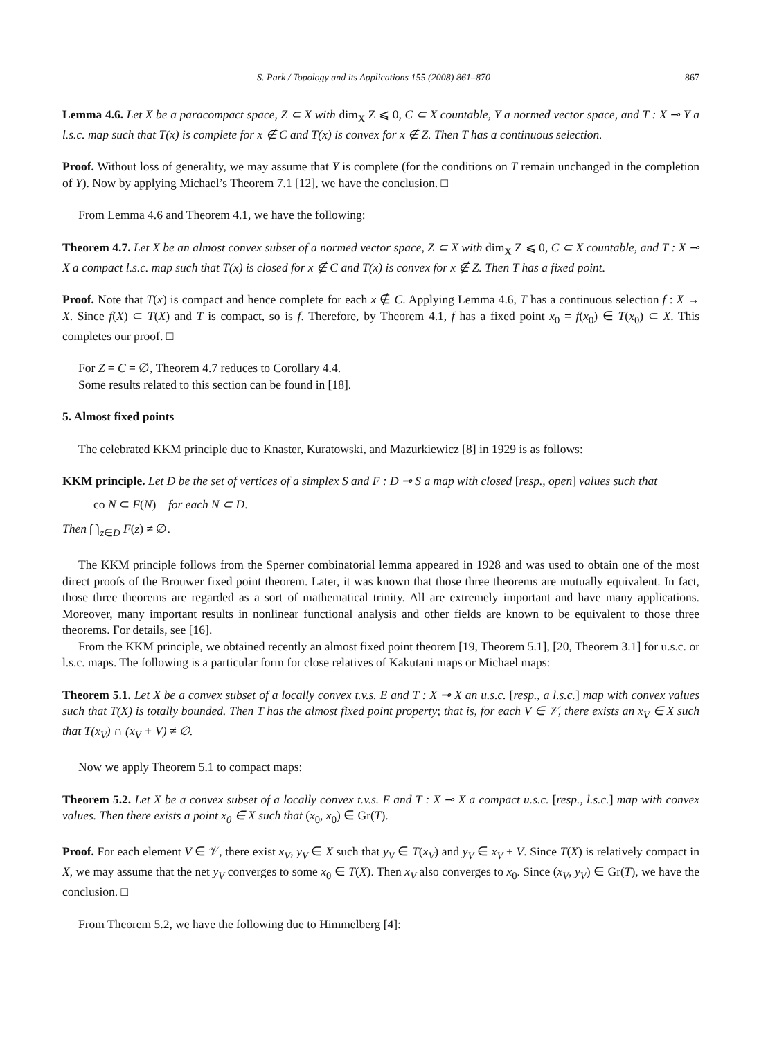S. Park / Topology and its Applications 155 (2008) 861–870 867
Lemma 4.6. Let X be a paracompact space, Z ⊂ X with dim<sub>X</sub> Z ⩽ 0, C ⊂ X countable, Y a normed vector space, and T : X ⊸ Y a l.s.c. map such that T(x) is complete for x ∉ C and T(x) is convex for x ∉ Z. Then T has a continuous selection.
Proof. Without loss of generality, we may assume that Y is complete (for the conditions on T remain unchanged in the completion of Y). Now by applying Michael’s Theorem 7.1 [12], we have the conclusion. □
From Lemma 4.6 and Theorem 4.1, we have the following:
Theorem 4.7. Let X be an almost convex subset of a normed vector space, Z ⊂ X with dim<sub>X</sub> Z ⩽ 0, C ⊂ X countable, and T : X ⊸ X a compact l.s.c. map such that T(x) is closed for x ∉ C and T(x) is convex for x ∉ Z. Then T has a fixed point.
Proof. Note that T(x) is compact and hence complete for each x ∉ C. Applying Lemma 4.6, T has a continuous selection f : X → X. Since f(X) ⊂ T(X) and T is compact, so is f. Therefore, by Theorem 4.1, f has a fixed point x<sub>0</sub> = f(x<sub>0</sub>) ∈ T(x<sub>0</sub>) ⊂ X. This completes our proof. □
For Z = C = ∅, Theorem 4.7 reduces to Corollary 4.4.
Some results related to this section can be found in [18].
5. Almost fixed points
The celebrated KKM principle due to Knaster, Kuratowski, and Mazurkiewicz [8] in 1929 is as follows:
KKM principle. Let D be the set of vertices of a simplex S and F : D ⊸ S a map with closed [resp., open] values such that
co N ⊂ F(N) for each N ⊂ D.
Then ⋂<sub>z∈D</sub> F(z) ≠ ∅.
The KKM principle follows from the Sperner combinatorial lemma appeared in 1928 and was used to obtain one of the most direct proofs of the Brouwer fixed point theorem. Later, it was known that those three theorems are mutually equivalent. In fact, those three theorems are regarded as a sort of mathematical trinity. All are extremely important and have many applications. Moreover, many important results in nonlinear functional analysis and other fields are known to be equivalent to those three theorems. For details, see [16].
From the KKM principle, we obtained recently an almost fixed point theorem [19, Theorem 5.1], [20, Theorem 3.1] for u.s.c. or l.s.c. maps. The following is a particular form for close relatives of Kakutani maps or Michael maps:
Theorem 5.1. Let X be a convex subset of a locally convex t.v.s. E and T : X ⊸ X an u.s.c. [resp., a l.s.c.] map with convex values such that T(X) is totally bounded. Then T has the almost fixed point property; that is, for each V ∈ 𝒱, there exists an x<sub>V</sub> ∈ X such that T(x<sub>V</sub>) ∩ (x<sub>V</sub> + V) ≠ ∅.
Now we apply Theorem 5.1 to compact maps:
Theorem 5.2. Let X be a convex subset of a locally convex t.v.s. E and T : X ⊸ X a compact u.s.c. [resp., l.s.c.] map with convex values. Then there exists a point x<sub>0</sub> ∈ X such that (x<sub>0</sub>, x<sub>0</sub>) ∈ Gr(T).
Proof. For each element V ∈ 𝒱, there exist x<sub>V</sub>, y<sub>V</sub> ∈ X such that y<sub>V</sub> ∈ T(x<sub>V</sub>) and y<sub>V</sub> ∈ x<sub>V</sub> + V. Since T(X) is relatively compact in X, we may assume that the net y<sub>V</sub> converges to some x<sub>0</sub> ∈ T(X). Then x<sub>V</sub> also converges to x<sub>0</sub>. Since (x<sub>V</sub>, y<sub>V</sub>) ∈ Gr(T), we have the conclusion. □
From Theorem 5.2, we have the following due to Himmelberg [4]: